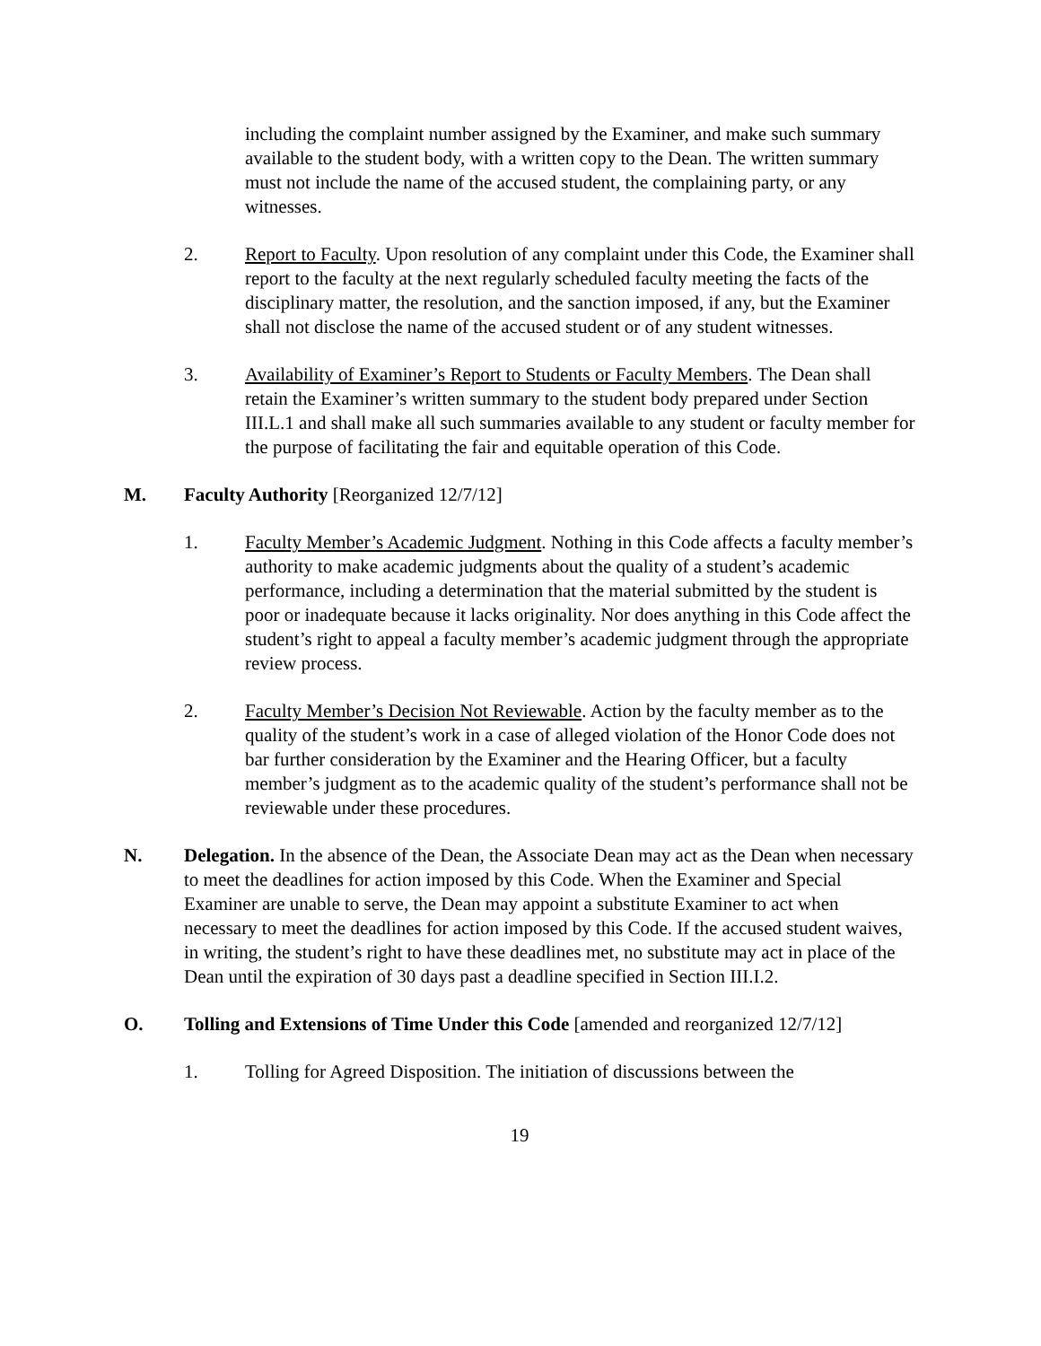including the complaint number assigned by the Examiner, and make such summary available to the student body, with a written copy to the Dean. The written summary must not include the name of the accused student, the complaining party, or any witnesses.
2. Report to Faculty. Upon resolution of any complaint under this Code, the Examiner shall report to the faculty at the next regularly scheduled faculty meeting the facts of the disciplinary matter, the resolution, and the sanction imposed, if any, but the Examiner shall not disclose the name of the accused student or of any student witnesses.
3. Availability of Examiner’s Report to Students or Faculty Members. The Dean shall retain the Examiner’s written summary to the student body prepared under Section III.L.1 and shall make all such summaries available to any student or faculty member for the purpose of facilitating the fair and equitable operation of this Code.
M. Faculty Authority [Reorganized 12/7/12]
1. Faculty Member’s Academic Judgment. Nothing in this Code affects a faculty member’s authority to make academic judgments about the quality of a student’s academic performance, including a determination that the material submitted by the student is poor or inadequate because it lacks originality. Nor does anything in this Code affect the student’s right to appeal a faculty member’s academic judgment through the appropriate review process.
2. Faculty Member’s Decision Not Reviewable. Action by the faculty member as to the quality of the student’s work in a case of alleged violation of the Honor Code does not bar further consideration by the Examiner and the Hearing Officer, but a faculty member’s judgment as to the academic quality of the student’s performance shall not be reviewable under these procedures.
N. Delegation. In the absence of the Dean, the Associate Dean may act as the Dean when necessary to meet the deadlines for action imposed by this Code. When the Examiner and Special Examiner are unable to serve, the Dean may appoint a substitute Examiner to act when necessary to meet the deadlines for action imposed by this Code. If the accused student waives, in writing, the student’s right to have these deadlines met, no substitute may act in place of the Dean until the expiration of 30 days past a deadline specified in Section III.I.2.
O. Tolling and Extensions of Time Under this Code [amended and reorganized 12/7/12]
1. Tolling for Agreed Disposition. The initiation of discussions between the
19